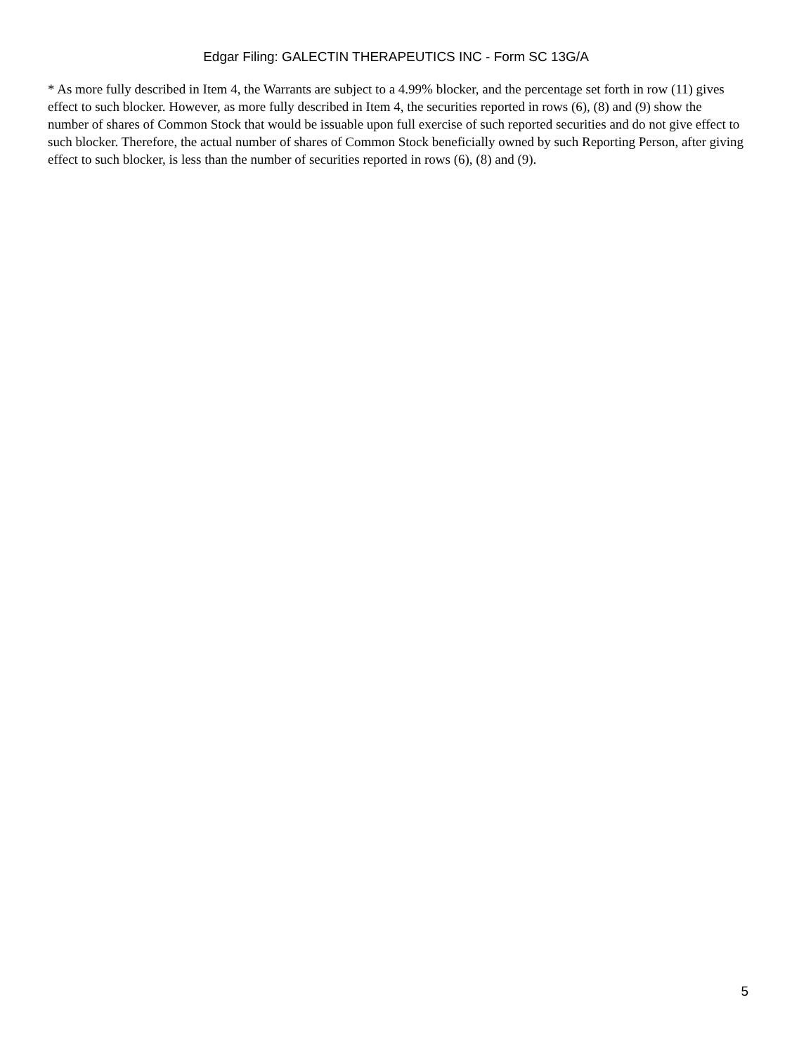Edgar Filing: GALECTIN THERAPEUTICS INC - Form SC 13G/A
* As more fully described in Item 4, the Warrants are subject to a 4.99% blocker, and the percentage set forth in row (11) gives effect to such blocker. However, as more fully described in Item 4, the securities reported in rows (6), (8) and (9) show the number of shares of Common Stock that would be issuable upon full exercise of such reported securities and do not give effect to such blocker. Therefore, the actual number of shares of Common Stock beneficially owned by such Reporting Person, after giving effect to such blocker, is less than the number of securities reported in rows (6), (8) and (9).
5